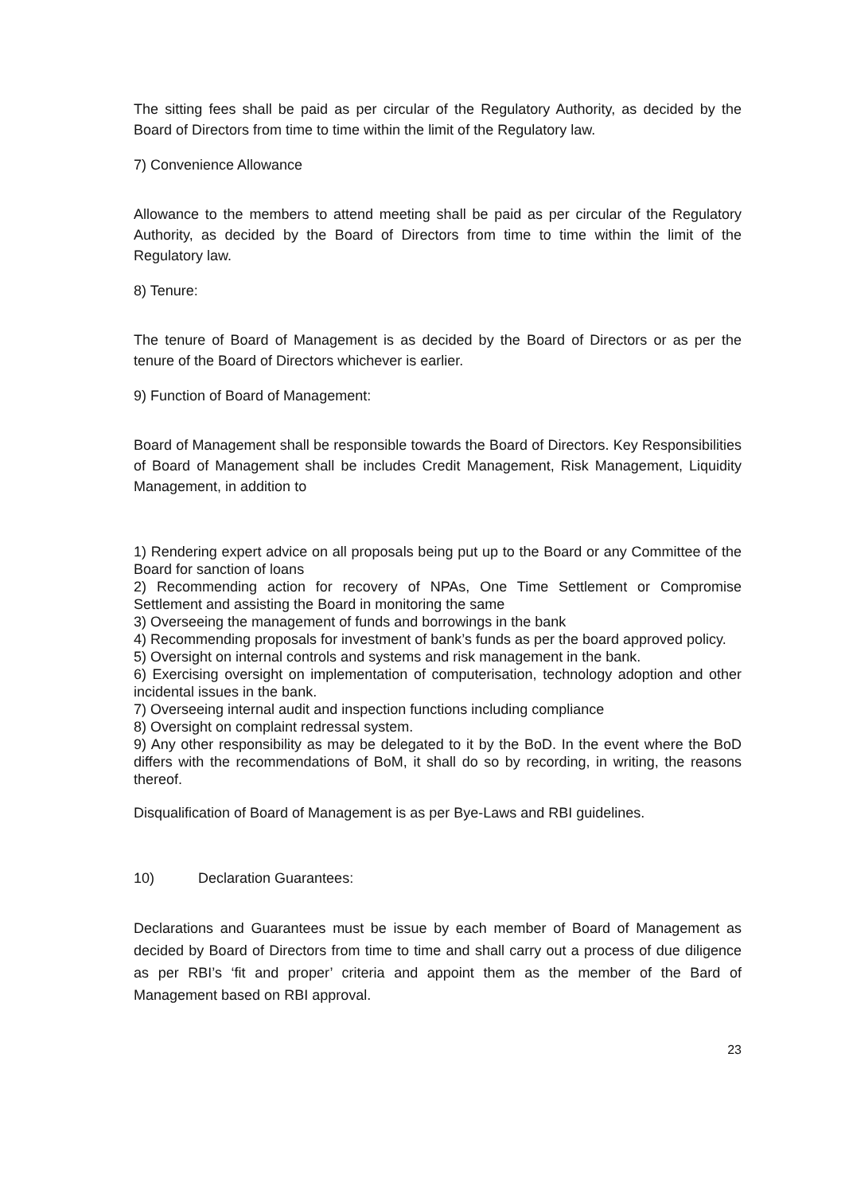The sitting fees shall be paid as per circular of the Regulatory Authority, as decided by the Board of Directors from time to time within the limit of the Regulatory law.
7) Convenience Allowance
Allowance to the members to attend meeting shall be paid as per circular of the Regulatory Authority, as decided by the Board of Directors from time to time within the limit of the Regulatory law.
8) Tenure:
The tenure of Board of Management is as decided by the Board of Directors or as per the tenure of the Board of Directors whichever is earlier.
9) Function of Board of Management:
Board of Management shall be responsible towards the Board of Directors. Key Responsibilities of Board of Management shall be includes Credit Management, Risk Management, Liquidity Management, in addition to
1) Rendering expert advice on all proposals being put up to the Board or any Committee of the Board for sanction of loans
2) Recommending action for recovery of NPAs, One Time Settlement or Compromise Settlement and assisting the Board in monitoring the same
3) Overseeing the management of funds and borrowings in the bank
4) Recommending proposals for investment of bank’s funds as per the board approved policy.
5) Oversight on internal controls and systems and risk management in the bank.
6) Exercising oversight on implementation of computerisation, technology adoption and other incidental issues in the bank.
7) Overseeing internal audit and inspection functions including compliance
8) Oversight on complaint redressal system.
9) Any other responsibility as may be delegated to it by the BoD. In the event where the BoD differs with the recommendations of BoM, it shall do so by recording, in writing, the reasons thereof.
Disqualification of Board of Management is as per Bye-Laws and RBI guidelines.
10) Declaration Guarantees:
Declarations and Guarantees must be issue by each member of Board of Management as decided by Board of Directors from time to time and shall carry out a process of due diligence as per RBI’s ‘fit and proper’ criteria and appoint them as the member of the Bard of Management based on RBI approval.
23